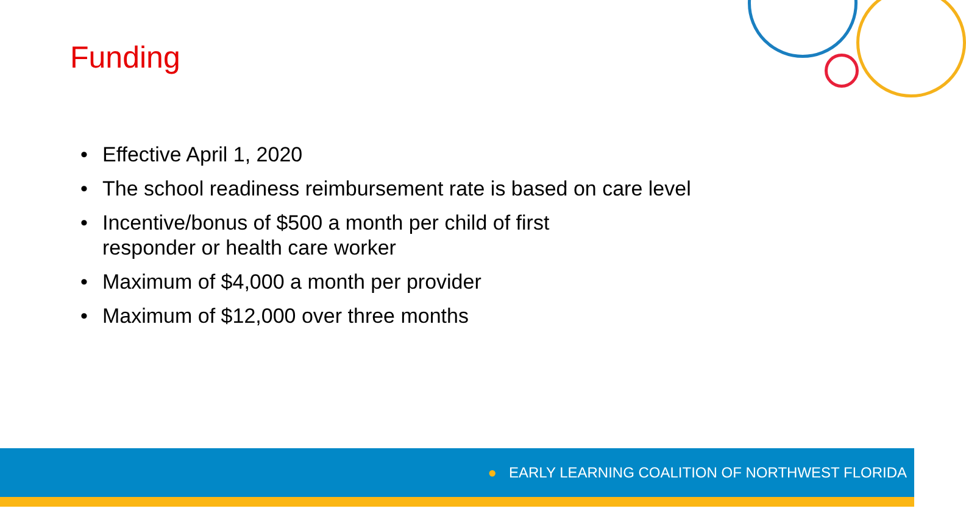Funding
• Effective April 1, 2020
• The school readiness reimbursement rate is based on care level
• Incentive/bonus of $500 a month per child of first
responder or health care worker
• Maximum of $4,000 a month per provider
• Maximum of $12,000 over three months
● EARLY LEARNING COALITION OF NORTHWEST FLORIDA